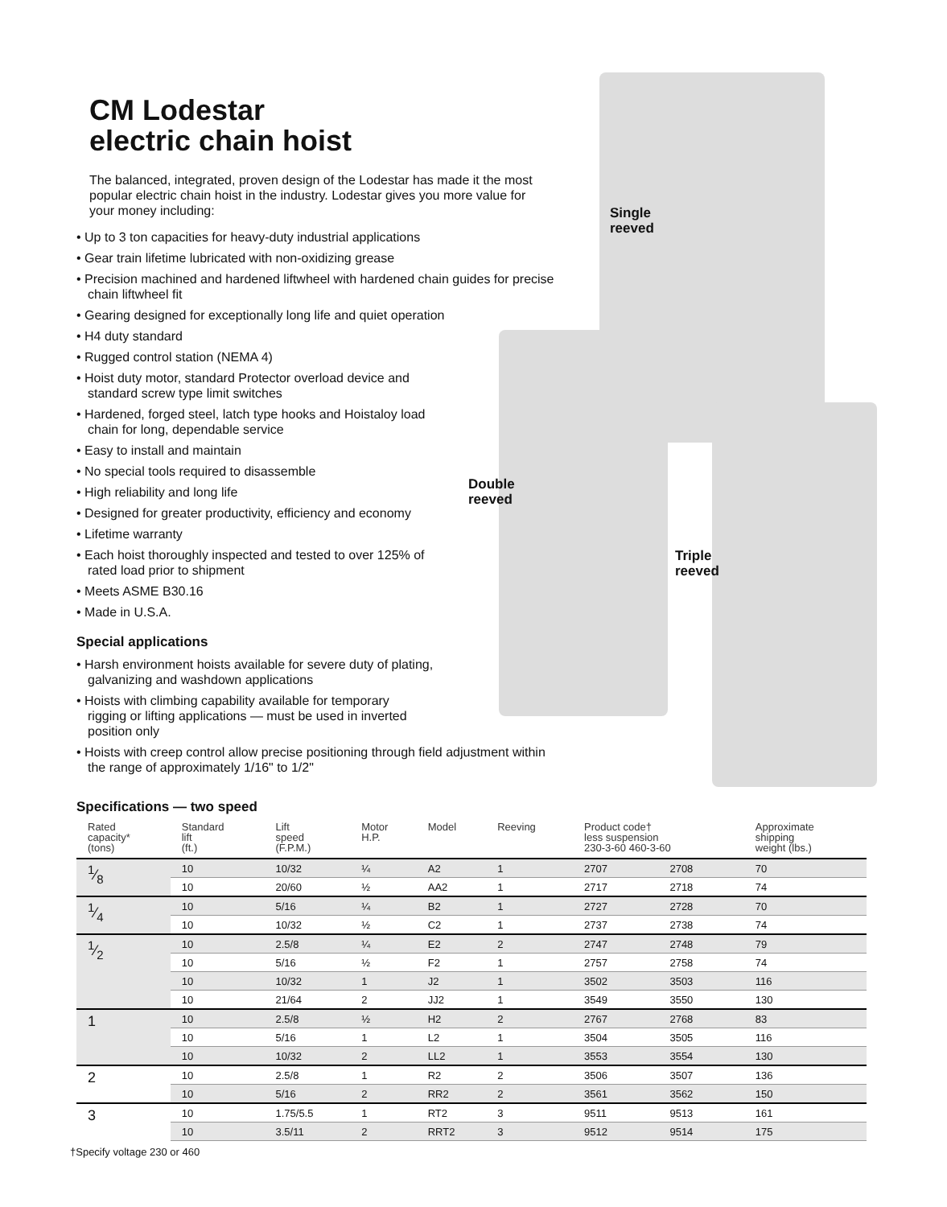Single
reeved
Double
reeved
Triple
reeved
CM Lodestar
electric chain hoist
The balanced, integrated, proven design of the Lodestar has made it the most popular electric chain hoist in the industry. Lodestar gives you more value for your money including:
• Up to 3 ton capacities for heavy-duty industrial applications
• Gear train lifetime lubricated with non-oxidizing grease
• Precision machined and hardened liftwheel with hardened chain guides for precise chain liftwheel fit
• Gearing designed for exceptionally long life and quiet operation
• H4 duty standard
• Rugged control station (NEMA 4)
• Hoist duty motor, standard Protector overload device and standard screw type limit switches
• Hardened, forged steel, latch type hooks and Hoistaloy load chain for long, dependable service
• Easy to install and maintain
• No special tools required to disassemble
• High reliability and long life
• Designed for greater productivity, efficiency and economy
• Lifetime warranty
• Each hoist thoroughly inspected and tested to over 125% of rated load prior to shipment
• Meets ASME B30.16
• Made in U.S.A.
Special applications
• Harsh environment hoists available for severe duty of plating, galvanizing and washdown applications
• Hoists with climbing capability available for temporary rigging or lifting applications — must be used in inverted position only
• Hoists with creep control allow precise positioning through field adjustment within the range of approximately 1/16" to 1/2"
Specifications — two speed
| Rated capacity* (tons) | Standard lift (ft.) | Lift speed (F.P.M.) | Motor H.P. | Model | Reeving | Product code† less suspension 230-3-60 460-3-60 | | Approximate shipping weight (lbs.) |
| --- | --- | --- | --- | --- | --- | --- | --- | --- |
| 1⁄8 | 10 | 10/32 | ¼ | A2 | 1 | 2707 | 2708 | 70 |
| | 10 | 20/60 | ½ | AA2 | 1 | 2717 | 2718 | 74 |
| 1⁄4 | 10 | 5/16 | ¼ | B2 | 1 | 2727 | 2728 | 70 |
| | 10 | 10/32 | ½ | C2 | 1 | 2737 | 2738 | 74 |
| 1⁄2 | 10 | 2.5/8 | ¼ | E2 | 2 | 2747 | 2748 | 79 |
| | 10 | 5/16 | ½ | F2 | 1 | 2757 | 2758 | 74 |
| | 10 | 10/32 | 1 | J2 | 1 | 3502 | 3503 | 116 |
| | 10 | 21/64 | 2 | JJ2 | 1 | 3549 | 3550 | 130 |
| 1 | 10 | 2.5/8 | ½ | H2 | 2 | 2767 | 2768 | 83 |
| | 10 | 5/16 | 1 | L2 | 1 | 3504 | 3505 | 116 |
| | 10 | 10/32 | 2 | LL2 | 1 | 3553 | 3554 | 130 |
| 2 | 10 | 2.5/8 | 1 | R2 | 2 | 3506 | 3507 | 136 |
| | 10 | 5/16 | 2 | RR2 | 2 | 3561 | 3562 | 150 |
| 3 | 10 | 1.75/5.5 | 1 | RT2 | 3 | 9511 | 9513 | 161 |
| | 10 | 3.5/11 | 2 | RRT2 | 3 | 9512 | 9514 | 175 |
†Specify voltage 230 or 460